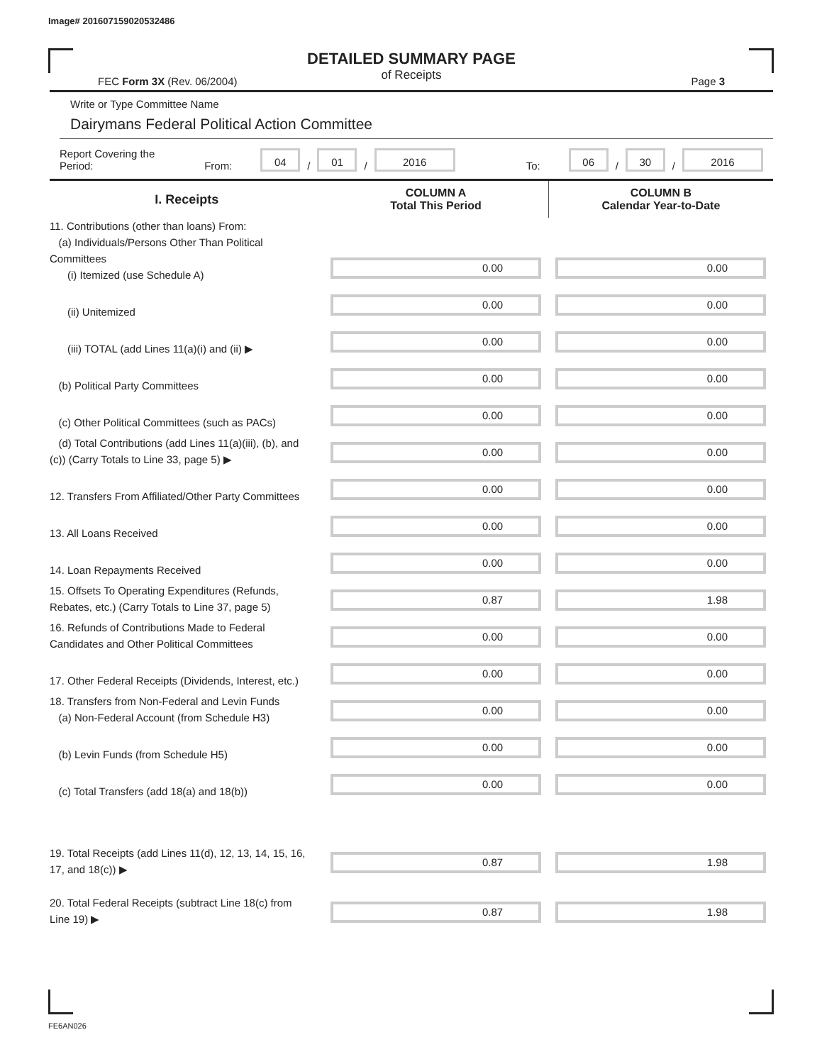Image# 201607159020532486
DETAILED SUMMARY PAGE
of Receipts
FEC Form 3X (Rev. 06/2004) Page 3
Write or Type Committee Name
Dairymans Federal Political Action Committee
Report Covering the Period: From: 04 / 01 / 2016 To: 06 / 30 / 2016
| I. Receipts | COLUMN A Total This Period | COLUMN B Calendar Year-to-Date |
| --- | --- | --- |
| 11. Contributions (other than loans) From: (a) Individuals/Persons Other Than Political Committees (i) Itemized (use Schedule A) | 0.00 | 0.00 |
| (ii) Unitemized | 0.00 | 0.00 |
| (iii) TOTAL (add Lines 11(a)(i) and (ii) ▶ | 0.00 | 0.00 |
| (b) Political Party Committees | 0.00 | 0.00 |
| (c) Other Political Committees (such as PACs) | 0.00 | 0.00 |
| (d) Total Contributions (add Lines 11(a)(iii), (b), and (c)) (Carry Totals to Line 33, page 5) ▶ | 0.00 | 0.00 |
| 12. Transfers From Affiliated/Other Party Committees | 0.00 | 0.00 |
| 13. All Loans Received | 0.00 | 0.00 |
| 14. Loan Repayments Received | 0.00 | 0.00 |
| 15. Offsets To Operating Expenditures (Refunds, Rebates, etc.) (Carry Totals to Line 37, page 5) | 0.87 | 1.98 |
| 16. Refunds of Contributions Made to Federal Candidates and Other Political Committees | 0.00 | 0.00 |
| 17. Other Federal Receipts (Dividends, Interest, etc.) | 0.00 | 0.00 |
| 18. Transfers from Non-Federal and Levin Funds (a) Non-Federal Account (from Schedule H3) | 0.00 | 0.00 |
| (b) Levin Funds (from Schedule H5) | 0.00 | 0.00 |
| (c) Total Transfers (add 18(a) and 18(b)) | 0.00 | 0.00 |
| 19. Total Receipts (add Lines 11(d), 12, 13, 14, 15, 16, 17, and 18(c)) ▶ | 0.87 | 1.98 |
| 20. Total Federal Receipts (subtract Line 18(c) from Line 19) ▶ | 0.87 | 1.98 |
FE6AN026